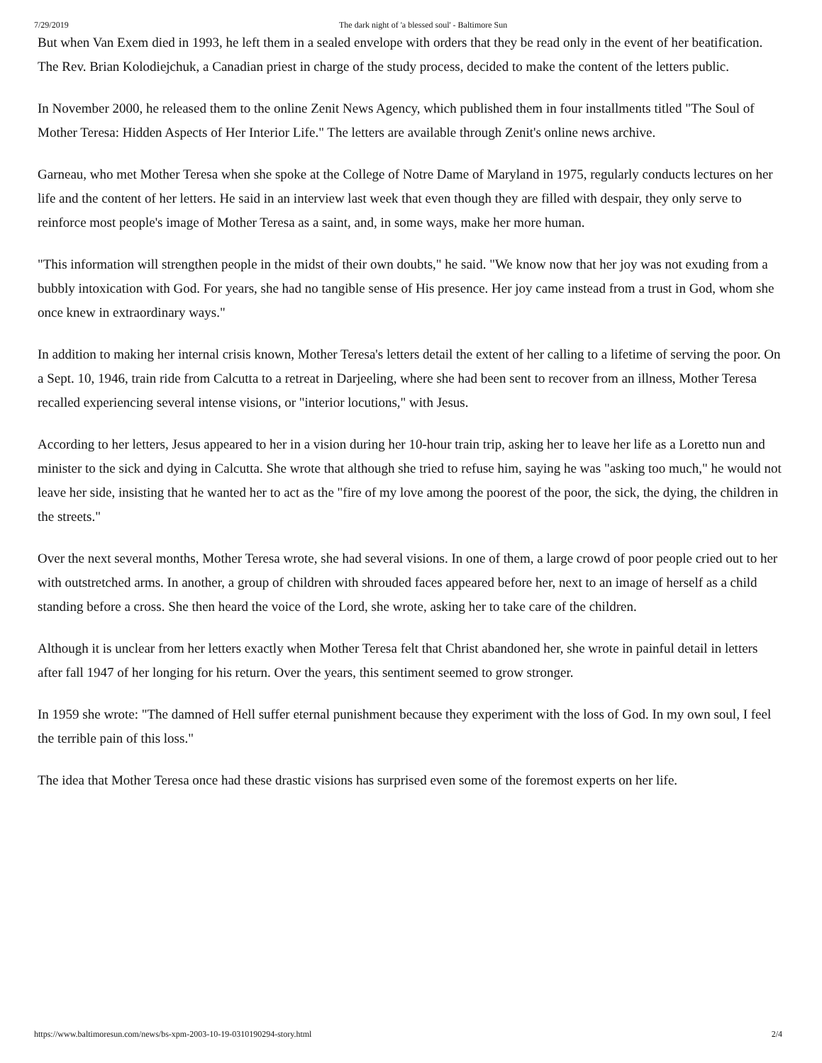7/29/2019 The dark night of 'a blessed soul' - Baltimore Sun
But when Van Exem died in 1993, he left them in a sealed envelope with orders that they be read only in the event of her beatification. The Rev. Brian Kolodiejchuk, a Canadian priest in charge of the study process, decided to make the content of the letters public.
In November 2000, he released them to the online Zenit News Agency, which published them in four installments titled "The Soul of Mother Teresa: Hidden Aspects of Her Interior Life." The letters are available through Zenit's online news archive.
Garneau, who met Mother Teresa when she spoke at the College of Notre Dame of Maryland in 1975, regularly conducts lectures on her life and the content of her letters. He said in an interview last week that even though they are filled with despair, they only serve to reinforce most people's image of Mother Teresa as a saint, and, in some ways, make her more human.
"This information will strengthen people in the midst of their own doubts," he said. "We know now that her joy was not exuding from a bubbly intoxication with God. For years, she had no tangible sense of His presence. Her joy came instead from a trust in God, whom she once knew in extraordinary ways."
In addition to making her internal crisis known, Mother Teresa's letters detail the extent of her calling to a lifetime of serving the poor. On a Sept. 10, 1946, train ride from Calcutta to a retreat in Darjeeling, where she had been sent to recover from an illness, Mother Teresa recalled experiencing several intense visions, or "interior locutions," with Jesus.
According to her letters, Jesus appeared to her in a vision during her 10-hour train trip, asking her to leave her life as a Loretto nun and minister to the sick and dying in Calcutta. She wrote that although she tried to refuse him, saying he was "asking too much," he would not leave her side, insisting that he wanted her to act as the "fire of my love among the poorest of the poor, the sick, the dying, the children in the streets."
Over the next several months, Mother Teresa wrote, she had several visions. In one of them, a large crowd of poor people cried out to her with outstretched arms. In another, a group of children with shrouded faces appeared before her, next to an image of herself as a child standing before a cross. She then heard the voice of the Lord, she wrote, asking her to take care of the children.
Although it is unclear from her letters exactly when Mother Teresa felt that Christ abandoned her, she wrote in painful detail in letters after fall 1947 of her longing for his return. Over the years, this sentiment seemed to grow stronger.
In 1959 she wrote: "The damned of Hell suffer eternal punishment because they experiment with the loss of God. In my own soul, I feel the terrible pain of this loss."
The idea that Mother Teresa once had these drastic visions has surprised even some of the foremost experts on her life.
https://www.baltimoresun.com/news/bs-xpm-2003-10-19-0310190294-story.html 2/4